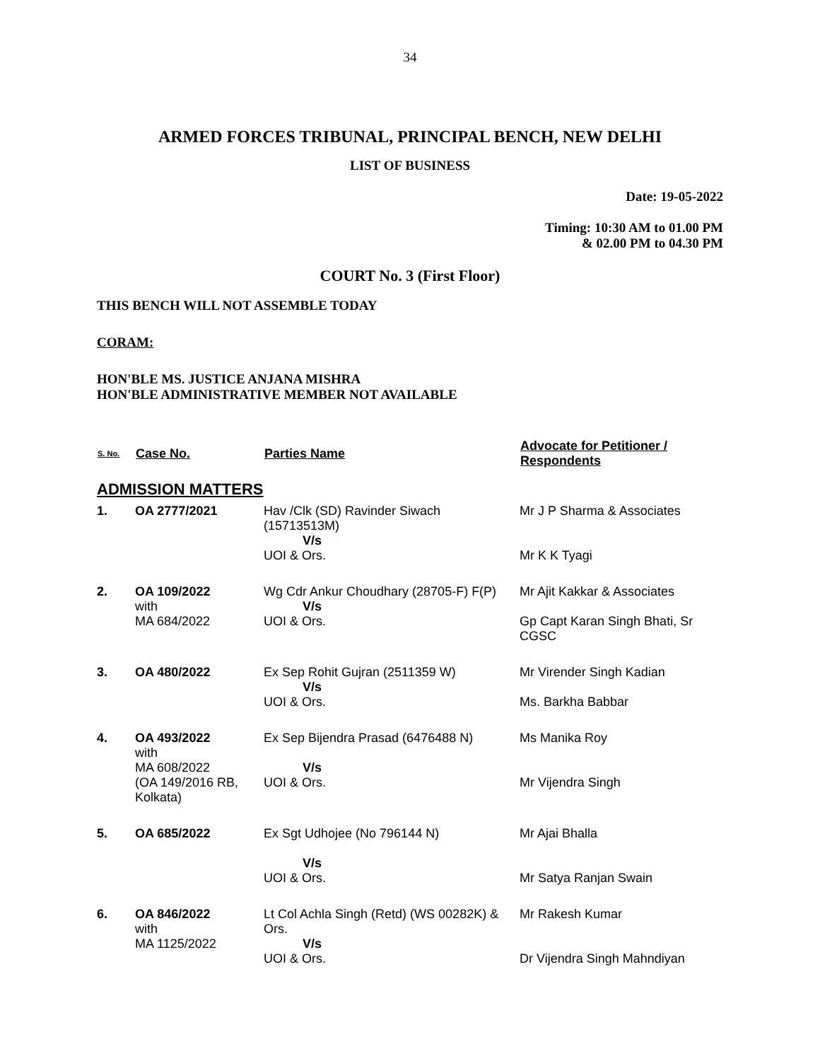34
ARMED FORCES TRIBUNAL, PRINCIPAL BENCH, NEW DELHI
LIST OF BUSINESS
Date: 19-05-2022
Timing: 10:30 AM to 01.00 PM
& 02.00 PM to 04.30 PM
COURT No. 3 (First Floor)
THIS BENCH WILL NOT ASSEMBLE TODAY
CORAM:
HON'BLE MS. JUSTICE ANJANA MISHRA
HON'BLE ADMINISTRATIVE MEMBER NOT AVAILABLE
| S. No. | Case No. | Parties Name | Advocate for Petitioner / Respondents |
| --- | --- | --- | --- |
| ADMISSION MATTERS | | | |
| 1. | OA 2777/2021 | Hav /Clk (SD) Ravinder Siwach (15713513M) V/s UOI & Ors. | Mr J P Sharma & Associates Mr K K Tyagi |
| 2. | OA 109/2022 with MA 684/2022 | Wg Cdr Ankur Choudhary (28705-F) F(P) V/s UOI & Ors. | Mr Ajit Kakkar & Associates Gp Capt Karan Singh Bhati, Sr CGSC |
| 3. | OA 480/2022 | Ex Sep Rohit Gujran (2511359 W) V/s UOI & Ors. | Mr Virender Singh Kadian Ms. Barkha Babbar |
| 4. | OA 493/2022 with MA 608/2022 (OA 149/2016 RB, Kolkata) | Ex Sep Bijendra Prasad (6476488 N) V/s UOI & Ors. | Ms Manika Roy Mr Vijendra Singh |
| 5. | OA 685/2022 | Ex Sgt Udhojee (No 796144 N) V/s UOI & Ors. | Mr Ajai Bhalla Mr Satya Ranjan Swain |
| 6. | OA 846/2022 with MA 1125/2022 | Lt Col Achla Singh (Retd) (WS 00282K) & Ors. V/s UOI & Ors. | Mr Rakesh Kumar Dr Vijendra Singh Mahndiyan |